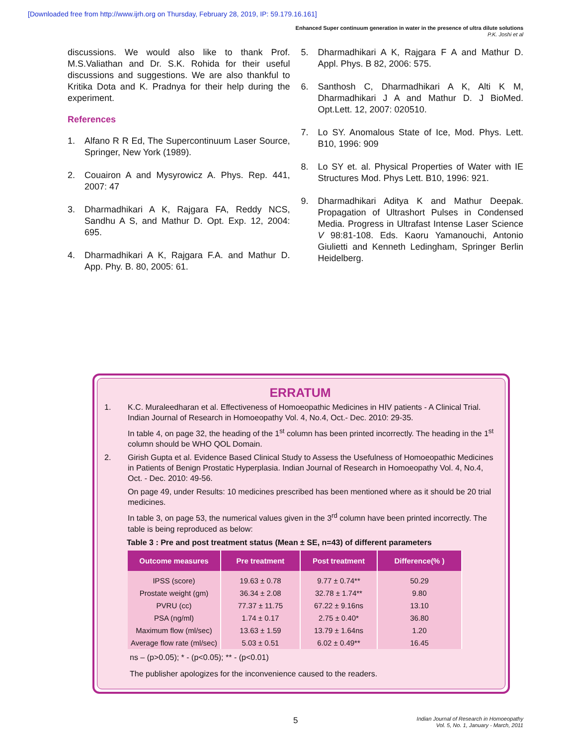[Downloaded free from http://www.ijrh.org on Thursday, February 28, 2019, IP: 59.179.16.161]
Enhanced Super continuum generation in water in the presence of ultra dilute solutions
P.K. Joshi et al
discussions. We would also like to thank Prof. M.S.Valiathan and Dr. S.K. Rohida for their useful discussions and suggestions. We are also thankful to Kritika Dota and K. Pradnya for their help during the experiment.
References
1. Alfano R R Ed, The Supercontinuum Laser Source, Springer, New York (1989).
2. Couairon A and Mysyrowicz A. Phys. Rep. 441, 2007: 47
3. Dharmadhikari A K, Rajgara FA, Reddy NCS, Sandhu A S, and Mathur D. Opt. Exp. 12, 2004: 695.
4. Dharmadhikari A K, Rajgara F.A. and Mathur D. App. Phy. B. 80, 2005: 61.
5. Dharmadhikari A K, Rajgara F A and Mathur D. Appl. Phys. B 82, 2006: 575.
6. Santhosh C, Dharmadhikari A K, Alti K M, Dharmadhikari J A and Mathur D. J BioMed. Opt.Lett. 12, 2007: 020510.
7. Lo SY. Anomalous State of Ice, Mod. Phys. Lett. B10, 1996: 909
8. Lo SY et. al. Physical Properties of Water with IE Structures Mod. Phys Lett. B10, 1996: 921.
9. Dharmadhikari Aditya K and Mathur Deepak. Propagation of Ultrashort Pulses in Condensed Media. Progress in Ultrafast Intense Laser Science V 98:81-108. Eds. Kaoru Yamanouchi, Antonio Giulietti and Kenneth Ledingham, Springer Berlin Heidelberg.
ERRATUM
1. K.C. Muraleedharan et al. Effectiveness of Homoeopathic Medicines in HIV patients - A Clinical Trial. Indian Journal of Research in Homoeopathy Vol. 4, No.4, Oct.- Dec. 2010: 29-35.
In table 4, on page 32, the heading of the 1<sup>st</sup> column has been printed incorrectly. The heading in the 1<sup>st</sup> column should be WHO QOL Domain.
2. Girish Gupta et al. Evidence Based Clinical Study to Assess the Usefulness of Homoeopathic Medicines in Patients of Benign Prostatic Hyperplasia. Indian Journal of Research in Homoeopathy Vol. 4, No.4, Oct. - Dec. 2010: 49-56.
On page 49, under Results: 10 medicines prescribed has been mentioned where as it should be 20 trial medicines.
In table 3, on page 53, the numerical values given in the 3<sup>rd</sup> column have been printed incorrectly. The table is being reproduced as below:
Table 3 : Pre and post treatment status (Mean ± SE, n=43) of different parameters
| Outcome measures | Pre treatment | Post treatment | Difference(% ) |
| --- | --- | --- | --- |
| IPSS (score) | 19.63 ± 0.78 | 9.77 ± 0.74** | 50.29 |
| Prostate weight (gm) | 36.34 ± 2.08 | 32.78 ± 1.74** | 9.80 |
| PVRU (cc) | 77.37 ± 11.75 | 67.22 ± 9.16ns | 13.10 |
| PSA (ng/ml) | 1.74 ± 0.17 | 2.75 ± 0.40* | 36.80 |
| Maximum flow (ml/sec) | 13.63 ± 1.59 | 13.79 ± 1.64ns | 1.20 |
| Average flow rate (ml/sec) | 5.03 ± 0.51 | 6.02 ± 0.49** | 16.45 |
ns – (p>0.05); * - (p<0.05); ** - (p<0.01)
The publisher apologizes for the inconvenience caused to the readers.
5
Indian Journal of Research in Homoeopathy
Vol. 5, No. 1, January - March, 2011